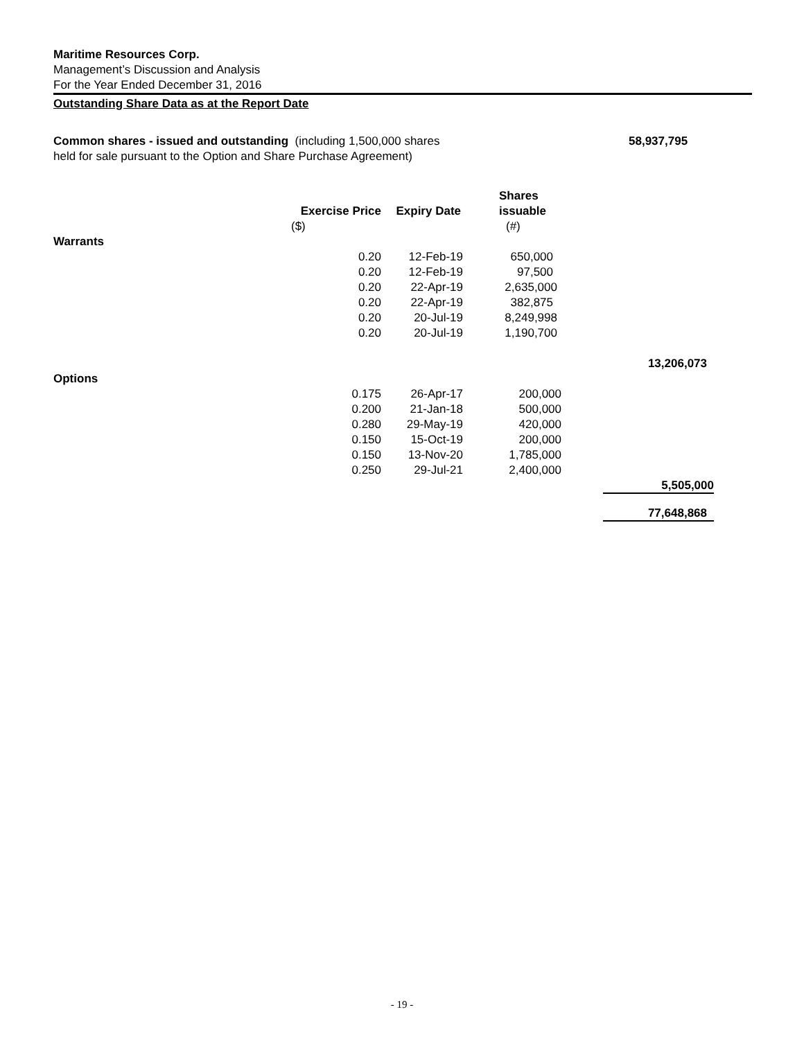Maritime Resources Corp.
Management’s Discussion and Analysis
For the Year Ended December 31, 2016
Outstanding Share Data as at the Report Date
Common shares - issued and outstanding (including 1,500,000 shares
held for sale pursuant to the Option and Share Purchase Agreement)
58,937,795
| | | | Shares | |
| | Exercise Price | Expiry Date | issuable | |
| | ($) | | (#) | |
| Warrants | | | | |
| | 0.20 | 12-Feb-19 | 650,000 | |
| | 0.20 | 12-Feb-19 | 97,500 | |
| | 0.20 | 22-Apr-19 | 2,635,000 | |
| | 0.20 | 22-Apr-19 | 382,875 | |
| | 0.20 | 20-Jul-19 | 8,249,998 | |
| | 0.20 | 20-Jul-19 | 1,190,700 | |
| | | | | 13,206,073 |
| Options | | | | |
| | 0.175 | 26-Apr-17 | 200,000 | |
| | 0.200 | 21-Jan-18 | 500,000 | |
| | 0.280 | 29-May-19 | 420,000 | |
| | 0.150 | 15-Oct-19 | 200,000 | |
| | 0.150 | 13-Nov-20 | 1,785,000 | |
| | 0.250 | 29-Jul-21 | 2,400,000 | |
| | | | | 5,505,000 |
| | | | | 77,648,868 |
- 19 -